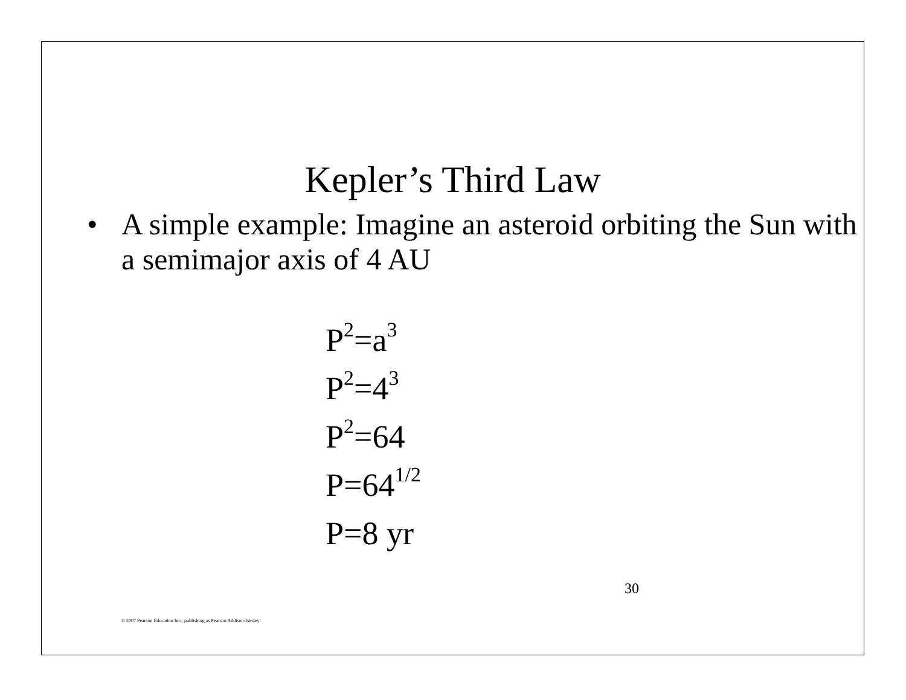Kepler’s Third Law
• A simple example: Imagine an asteroid orbiting the Sun with a semimajor axis of 4 AU
P<sup>2</sup>=a<sup>3</sup>
P<sup>2</sup>=4<sup>3</sup>
P<sup>2</sup>=64
P=64<sup>1/2</sup>
P=8 yr
30
© 2007 Pearson Education Inc., publishing as Pearson Addison-Wesley